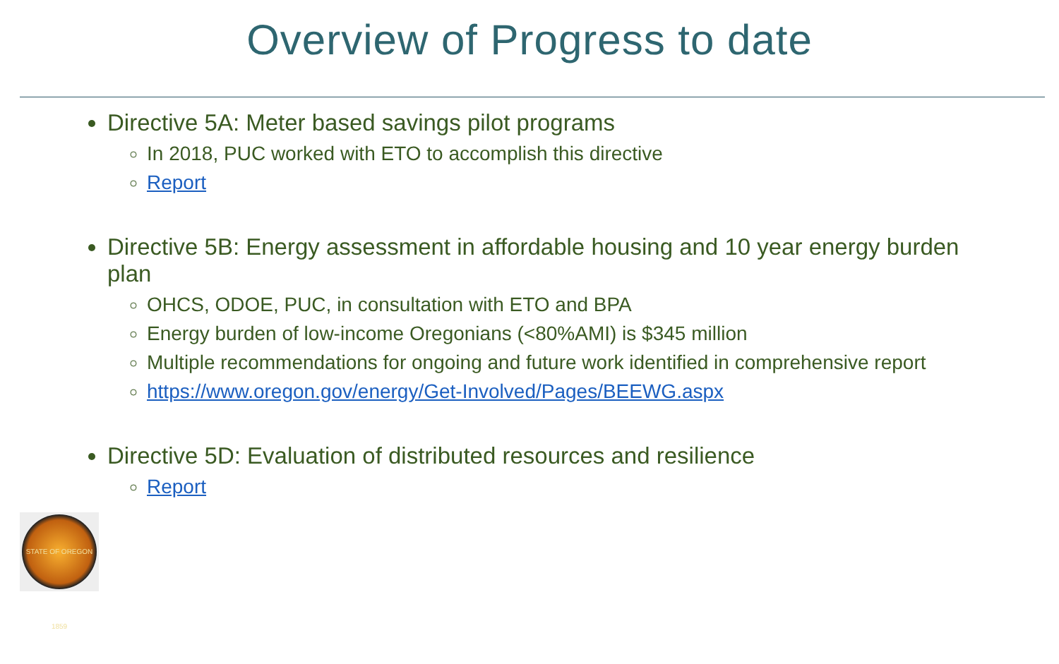Overview of Progress to date
Directive 5A: Meter based savings pilot programs
In 2018, PUC worked with ETO to accomplish this directive
Report
Directive 5B: Energy assessment in affordable housing and 10 year energy burden plan
OHCS, ODOE, PUC, in consultation with ETO and BPA
Energy burden of low-income Oregonians (<80%AMI) is $345 million
Multiple recommendations for ongoing and future work identified in comprehensive report
https://www.oregon.gov/energy/Get-Involved/Pages/BEEWG.aspx
Directive 5D: Evaluation of distributed resources and resilience
Report
STATE OF OREGON 1859